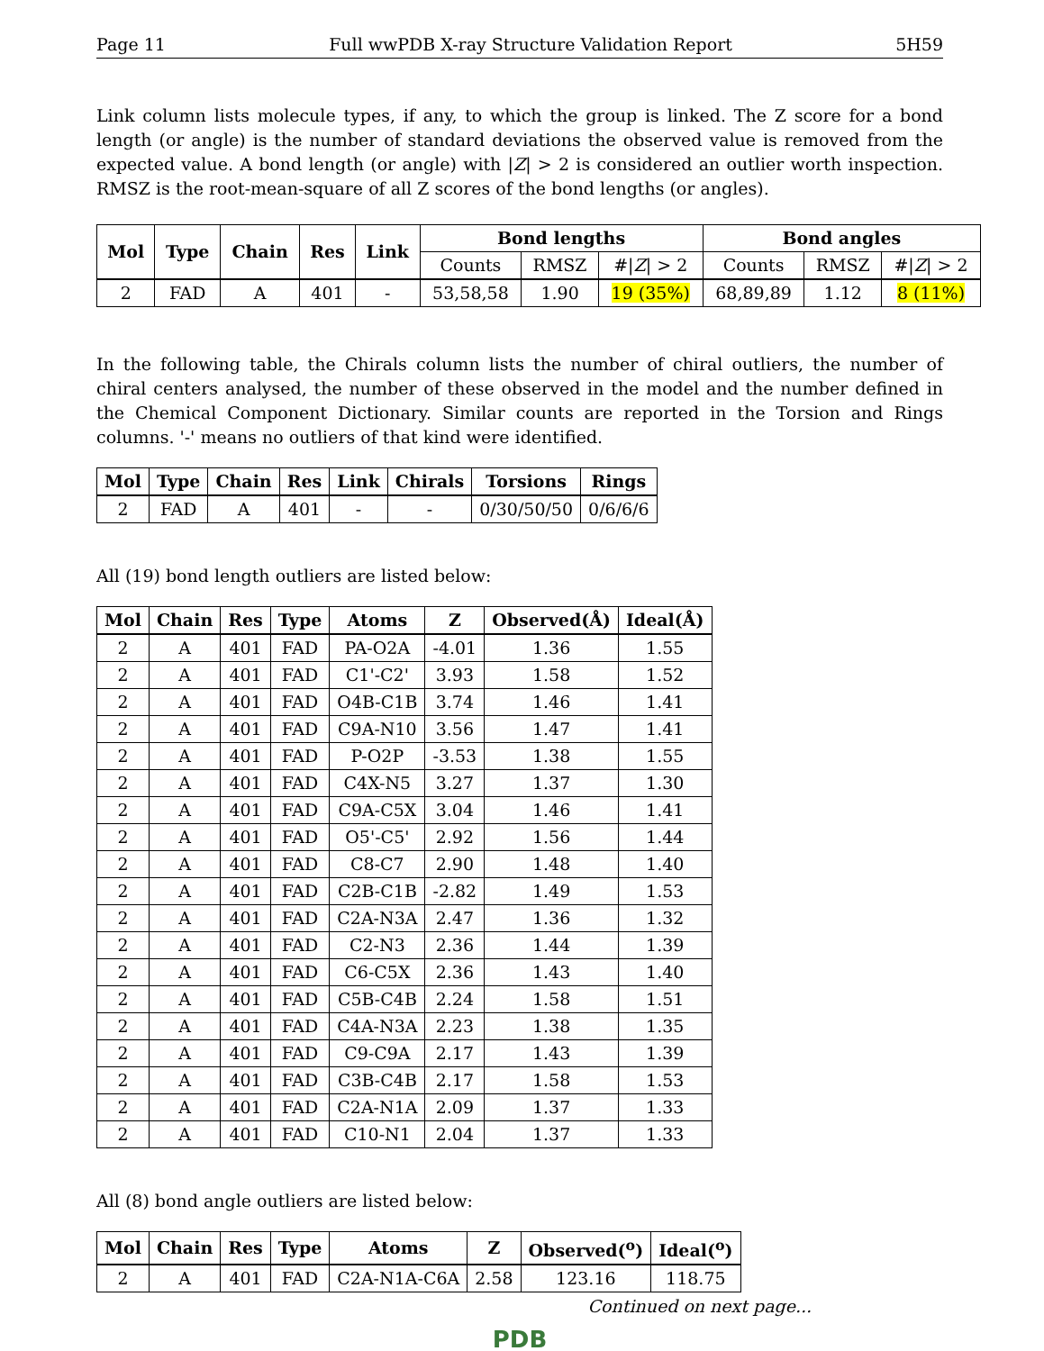Page 11 Full wwPDB X-ray Structure Validation Report 5H59
Link column lists molecule types, if any, to which the group is linked. The Z score for a bond length (or angle) is the number of standard deviations the observed value is removed from the expected value. A bond length (or angle) with |Z| > 2 is considered an outlier worth inspection. RMSZ is the root-mean-square of all Z scores of the bond lengths (or angles).
| Mol | Type | Chain | Res | Link | Bond lengths | | | Bond angles | | |
| --- | --- | --- | --- | --- | --- | --- | --- | --- | --- | --- |
| | | | | | Counts | RMSZ | #/ Z / > 2 | Counts | RMSZ | #/ Z / > 2 |
| 2 | FAD | A | 401 | - | 53,58,58 | 1.90 | 19 (35%) | 68,89,89 | 1.12 | 8 (11%) |
In the following table, the Chirals column lists the number of chiral outliers, the number of chiral centers analysed, the number of these observed in the model and the number defined in the Chemical Component Dictionary. Similar counts are reported in the Torsion and Rings columns. '-' means no outliers of that kind were identified.
| Mol | Type | Chain | Res | Link | Chirals | Torsions | Rings |
| --- | --- | --- | --- | --- | --- | --- | --- |
| 2 | FAD | A | 401 | - | - | 0/30/50/50 | 0/6/6/6 |
All (19) bond length outliers are listed below:
| Mol | Chain | Res | Type | Atoms | Z | Observed(Å) | Ideal(Å) |
| --- | --- | --- | --- | --- | --- | --- | --- |
| 2 | A | 401 | FAD | PA-O2A | -4.01 | 1.36 | 1.55 |
| 2 | A | 401 | FAD | C1'-C2' | 3.93 | 1.58 | 1.52 |
| 2 | A | 401 | FAD | O4B-C1B | 3.74 | 1.46 | 1.41 |
| 2 | A | 401 | FAD | C9A-N10 | 3.56 | 1.47 | 1.41 |
| 2 | A | 401 | FAD | P-O2P | -3.53 | 1.38 | 1.55 |
| 2 | A | 401 | FAD | C4X-N5 | 3.27 | 1.37 | 1.30 |
| 2 | A | 401 | FAD | C9A-C5X | 3.04 | 1.46 | 1.41 |
| 2 | A | 401 | FAD | O5'-C5' | 2.92 | 1.56 | 1.44 |
| 2 | A | 401 | FAD | C8-C7 | 2.90 | 1.48 | 1.40 |
| 2 | A | 401 | FAD | C2B-C1B | -2.82 | 1.49 | 1.53 |
| 2 | A | 401 | FAD | C2A-N3A | 2.47 | 1.36 | 1.32 |
| 2 | A | 401 | FAD | C2-N3 | 2.36 | 1.44 | 1.39 |
| 2 | A | 401 | FAD | C6-C5X | 2.36 | 1.43 | 1.40 |
| 2 | A | 401 | FAD | C5B-C4B | 2.24 | 1.58 | 1.51 |
| 2 | A | 401 | FAD | C4A-N3A | 2.23 | 1.38 | 1.35 |
| 2 | A | 401 | FAD | C9-C9A | 2.17 | 1.43 | 1.39 |
| 2 | A | 401 | FAD | C3B-C4B | 2.17 | 1.58 | 1.53 |
| 2 | A | 401 | FAD | C2A-N1A | 2.09 | 1.37 | 1.33 |
| 2 | A | 401 | FAD | C10-N1 | 2.04 | 1.37 | 1.33 |
All (8) bond angle outliers are listed below:
| Mol | Chain | Res | Type | Atoms | Z | Observed(<sup>o</sup>) | Ideal(<sup>o</sup>) |
| --- | --- | --- | --- | --- | --- | --- | --- |
| 2 | A | 401 | FAD | C2A-N1A-C6A | 2.58 | 123.16 | 118.75 |
Continued on next page...
PDB